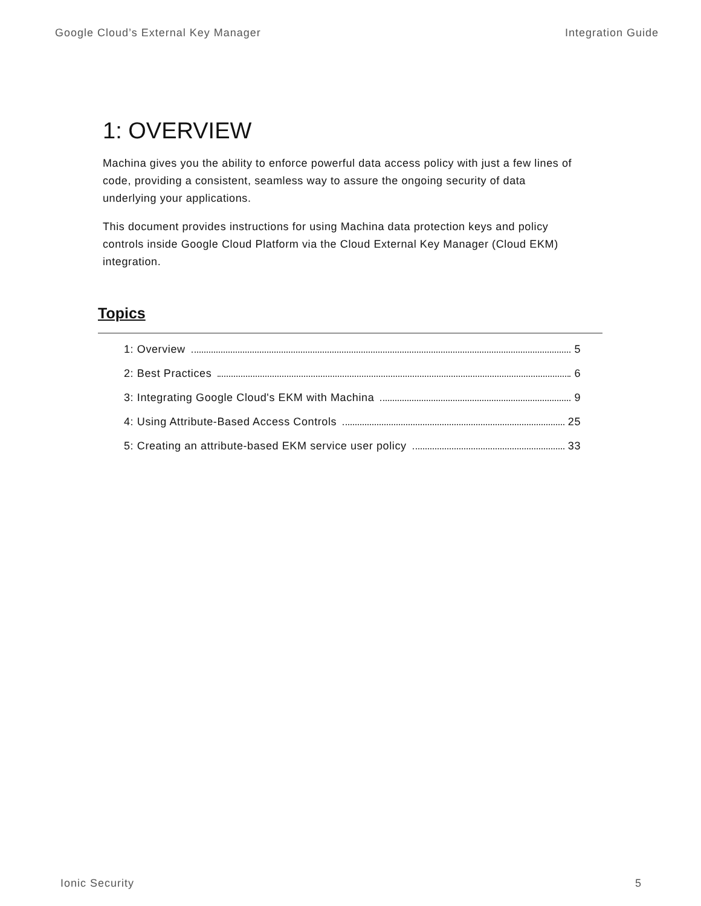Google Cloud’s External Key Manager Integration Guide
1: OVERVIEW
Machina gives you the ability to enforce powerful data access policy with just a few lines of code, providing a consistent, seamless way to assure the ongoing security of data underlying your applications.
This document provides instructions for using Machina data protection keys and policy controls inside Google Cloud Platform via the Cloud External Key Manager (Cloud EKM) integration.
Topics
1: Overview 5
2: Best Practices 6
3: Integrating Google Cloud's EKM with Machina 9
4: Using Attribute-Based Access Controls 25
5: Creating an attribute-based EKM service user policy 33
Ionic Security 5